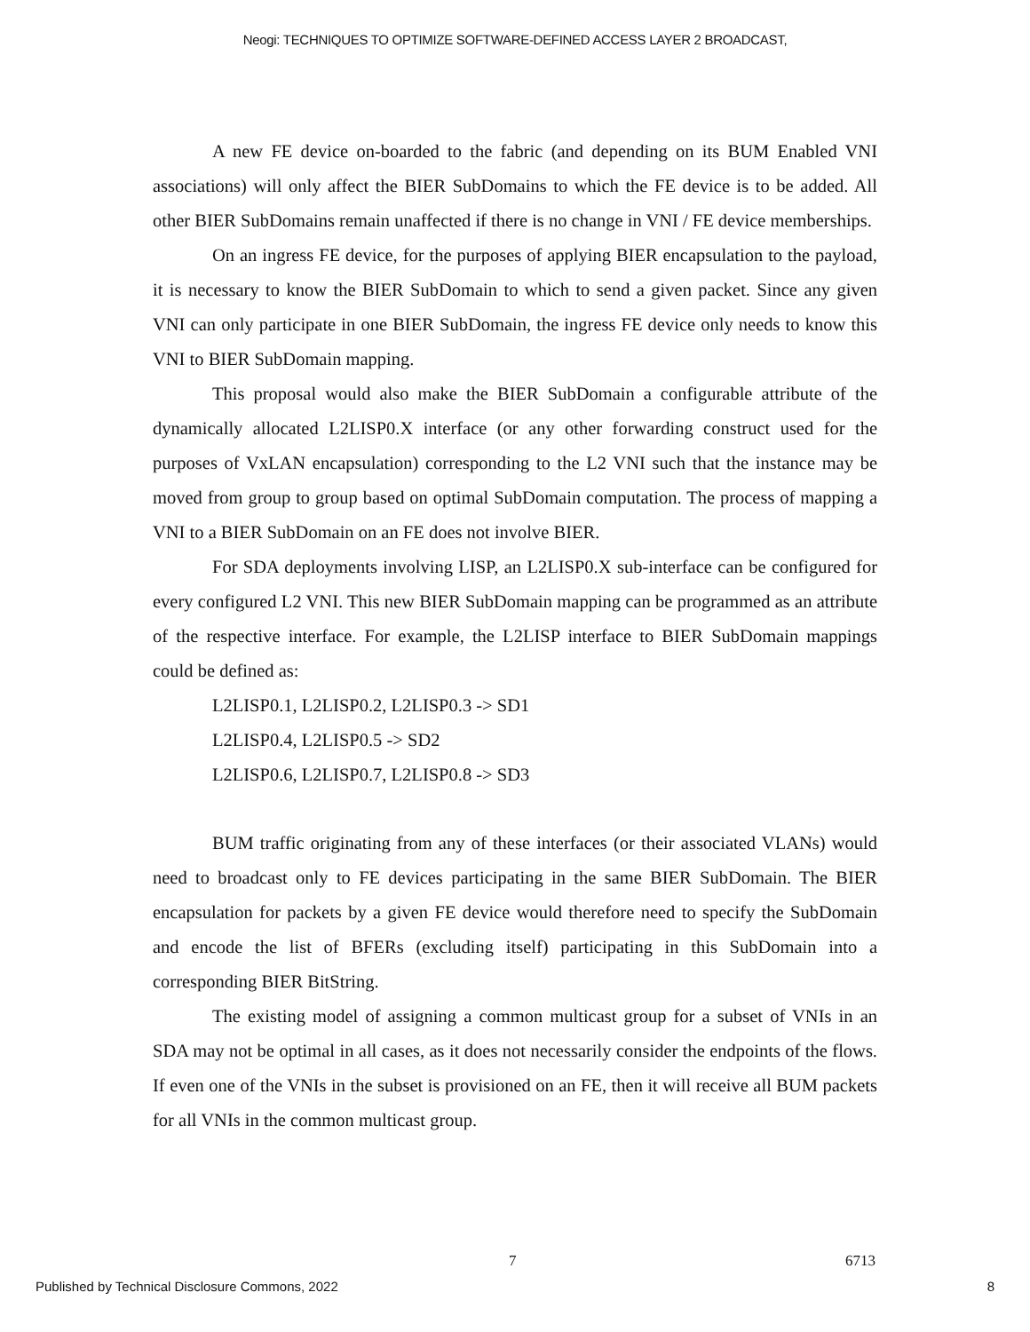Neogi: TECHNIQUES TO OPTIMIZE SOFTWARE-DEFINED ACCESS LAYER 2 BROADCAST,
A new FE device on-boarded to the fabric (and depending on its BUM Enabled VNI associations) will only affect the BIER SubDomains to which the FE device is to be added. All other BIER SubDomains remain unaffected if there is no change in VNI / FE device memberships.
On an ingress FE device, for the purposes of applying BIER encapsulation to the payload, it is necessary to know the BIER SubDomain to which to send a given packet. Since any given VNI can only participate in one BIER SubDomain, the ingress FE device only needs to know this VNI to BIER SubDomain mapping.
This proposal would also make the BIER SubDomain a configurable attribute of the dynamically allocated L2LISP0.X interface (or any other forwarding construct used for the purposes of VxLAN encapsulation) corresponding to the L2 VNI such that the instance may be moved from group to group based on optimal SubDomain computation. The process of mapping a VNI to a BIER SubDomain on an FE does not involve BIER.
For SDA deployments involving LISP, an L2LISP0.X sub-interface can be configured for every configured L2 VNI. This new BIER SubDomain mapping can be programmed as an attribute of the respective interface. For example, the L2LISP interface to BIER SubDomain mappings could be defined as:
L2LISP0.1, L2LISP0.2, L2LISP0.3 -> SD1
L2LISP0.4, L2LISP0.5 -> SD2
L2LISP0.6, L2LISP0.7, L2LISP0.8 -> SD3
BUM traffic originating from any of these interfaces (or their associated VLANs) would need to broadcast only to FE devices participating in the same BIER SubDomain. The BIER encapsulation for packets by a given FE device would therefore need to specify the SubDomain and encode the list of BFERs (excluding itself) participating in this SubDomain into a corresponding BIER BitString.
The existing model of assigning a common multicast group for a subset of VNIs in an SDA may not be optimal in all cases, as it does not necessarily consider the endpoints of the flows. If even one of the VNIs in the subset is provisioned on an FE, then it will receive all BUM packets for all VNIs in the common multicast group.
7 6713
Published by Technical Disclosure Commons, 2022 8